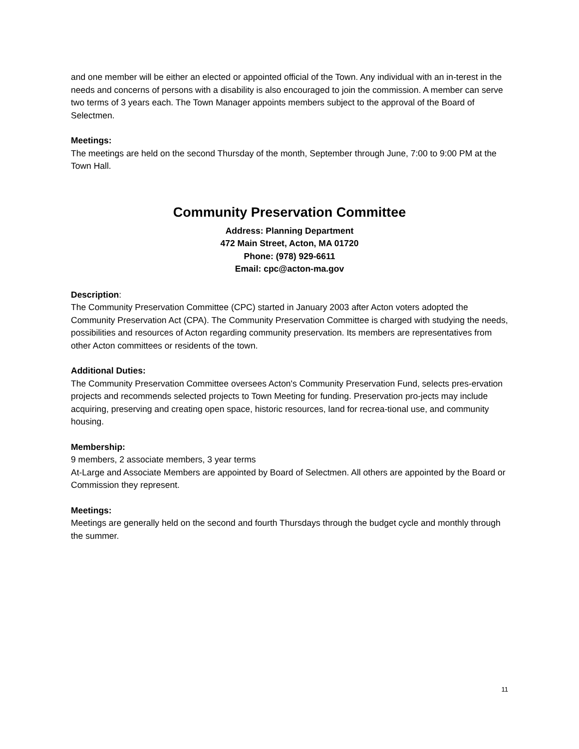and one member will be either an elected or appointed official of the Town. Any individual with an in-terest in the needs and concerns of persons with a disability is also encouraged to join the commission. A member can serve two terms of 3 years each. The Town Manager appoints members subject to the approval of the Board of Selectmen.
Meetings:
The meetings are held on the second Thursday of the month, September through June, 7:00 to 9:00 PM at the Town Hall.
Community Preservation Committee
Address: Planning Department
472 Main Street, Acton, MA 01720
Phone: (978) 929-6611
Email: cpc@acton-ma.gov
Description:
The Community Preservation Committee (CPC) started in January 2003 after Acton voters adopted the Community Preservation Act (CPA). The Community Preservation Committee is charged with studying the needs, possibilities and resources of Acton regarding community preservation. Its members are representatives from other Acton committees or residents of the town.
Additional Duties:
The Community Preservation Committee oversees Acton's Community Preservation Fund, selects pres-ervation projects and recommends selected projects to Town Meeting for funding. Preservation pro-jects may include acquiring, preserving and creating open space, historic resources, land for recrea-tional use, and community housing.
Membership:
9 members, 2 associate members, 3 year terms
At-Large and Associate Members are appointed by Board of Selectmen. All others are appointed by the Board or Commission they represent.
Meetings:
Meetings are generally held on the second and fourth Thursdays through the budget cycle and monthly through the summer.
11